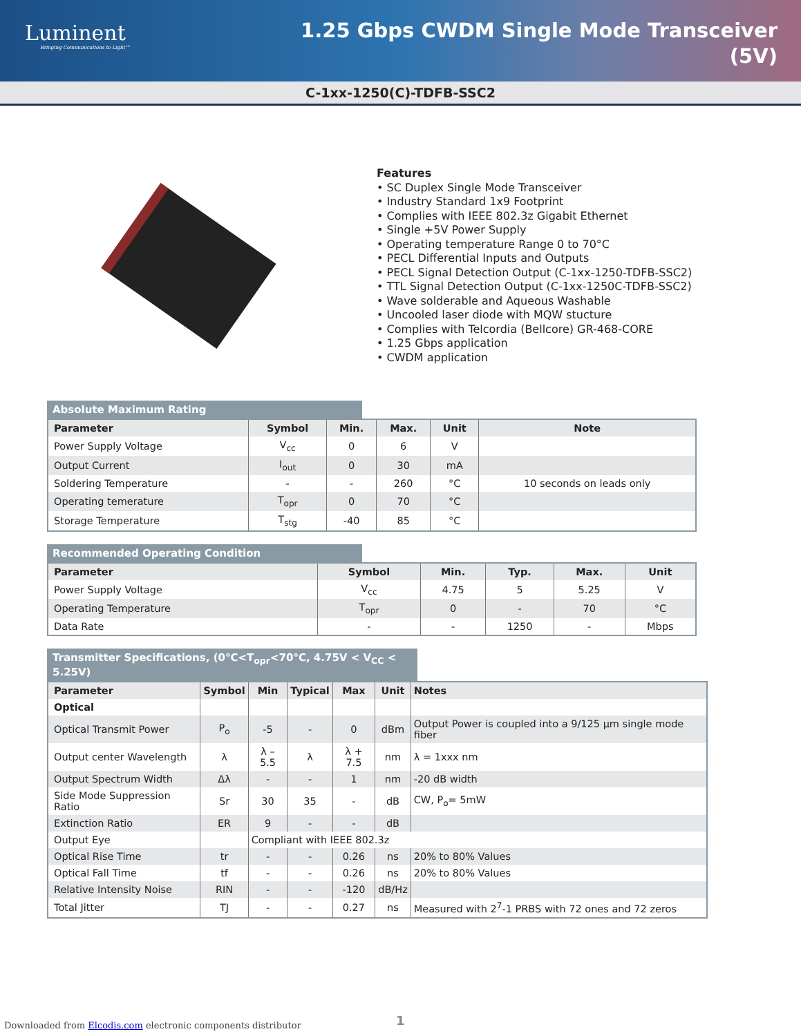Luminent
Bringing Communications to Light™
1.25 Gbps CWDM Single Mode Transceiver
(5V)
C-1xx-1250(C)-TDFB-SSC2
Features
• SC Duplex Single Mode Transceiver
• Industry Standard 1x9 Footprint
• Complies with IEEE 802.3z Gigabit Ethernet
• Single +5V Power Supply
• Operating temperature Range 0 to 70°C
• PECL Differential Inputs and Outputs
• PECL Signal Detection Output (C-1xx-1250-TDFB-SSC2)
• TTL Signal Detection Output (C-1xx-1250C-TDFB-SSC2)
• Wave solderable and Aqueous Washable
• Uncooled laser diode with MQW stucture
• Complies with Telcordia (Bellcore) GR-468-CORE
• 1.25 Gbps application
• CWDM application
Absolute Maximum Rating
| Parameter | Symbol | Min. | Max. | Unit | Note |
| --- | --- | --- | --- | --- | --- |
| Power Supply Voltage | V<sub>cc</sub> | 0 | 6 | V | |
| Output Current | I<sub>out</sub> | 0 | 30 | mA | |
| Soldering Temperature | - | - | 260 | °C | 10 seconds on leads only |
| Operating temerature | T<sub>opr</sub> | 0 | 70 | °C | |
| Storage Temperature | T<sub>stg</sub> | -40 | 85 | °C | |
Recommended Operating Condition
| Parameter | Symbol | Min. | Typ. | Max. | Unit |
| --- | --- | --- | --- | --- | --- |
| Power Supply Voltage | V<sub>cc</sub> | 4.75 | 5 | 5.25 | V |
| Operating Temperature | T<sub>opr</sub> | 0 | - | 70 | °C |
| Data Rate | - | - | 1250 | - | Mbps |
Transmitter Specifications, (0°C<T<sub>opr</sub><70°C, 4.75V < V<sub>CC</sub> < 5.25V)
| Parameter | Symbol | Min | Typical | Max | Unit | Notes |
| --- | --- | --- | --- | --- | --- | --- |
| Optical | | | | | | |
| Optical Transmit Power | P<sub>o</sub> | -5 | - | 0 | dBm | Output Power is coupled into a 9/125 μm single mode fiber |
| Output center Wavelength | λ | λ – 5.5 | λ | λ + 7.5 | nm | λ = 1xxx nm |
| Output Spectrum Width | Δλ | - | - | 1 | nm | -20 dB width |
| Side Mode Suppression Ratio | Sr | 30 | 35 | - | dB | CW, P<sub>o</sub>= 5mW |
| Extinction Ratio | ER | 9 | - | - | dB | |
| Output Eye | | Compliant with IEEE 802.3z | | | | |
| Optical Rise Time | tr | - | - | 0.26 | ns | 20% to 80% Values |
| Optical Fall Time | tf | - | - | 0.26 | ns | 20% to 80% Values |
| Relative Intensity Noise | RIN | - | - | -120 | dB/Hz | |
| Total Jitter | TJ | - | - | 0.27 | ns | Measured with 2<sup>7</sup>-1 PRBS with 72 ones and 72 zeros |
Downloaded from Elcodis.com electronic components distributor
1